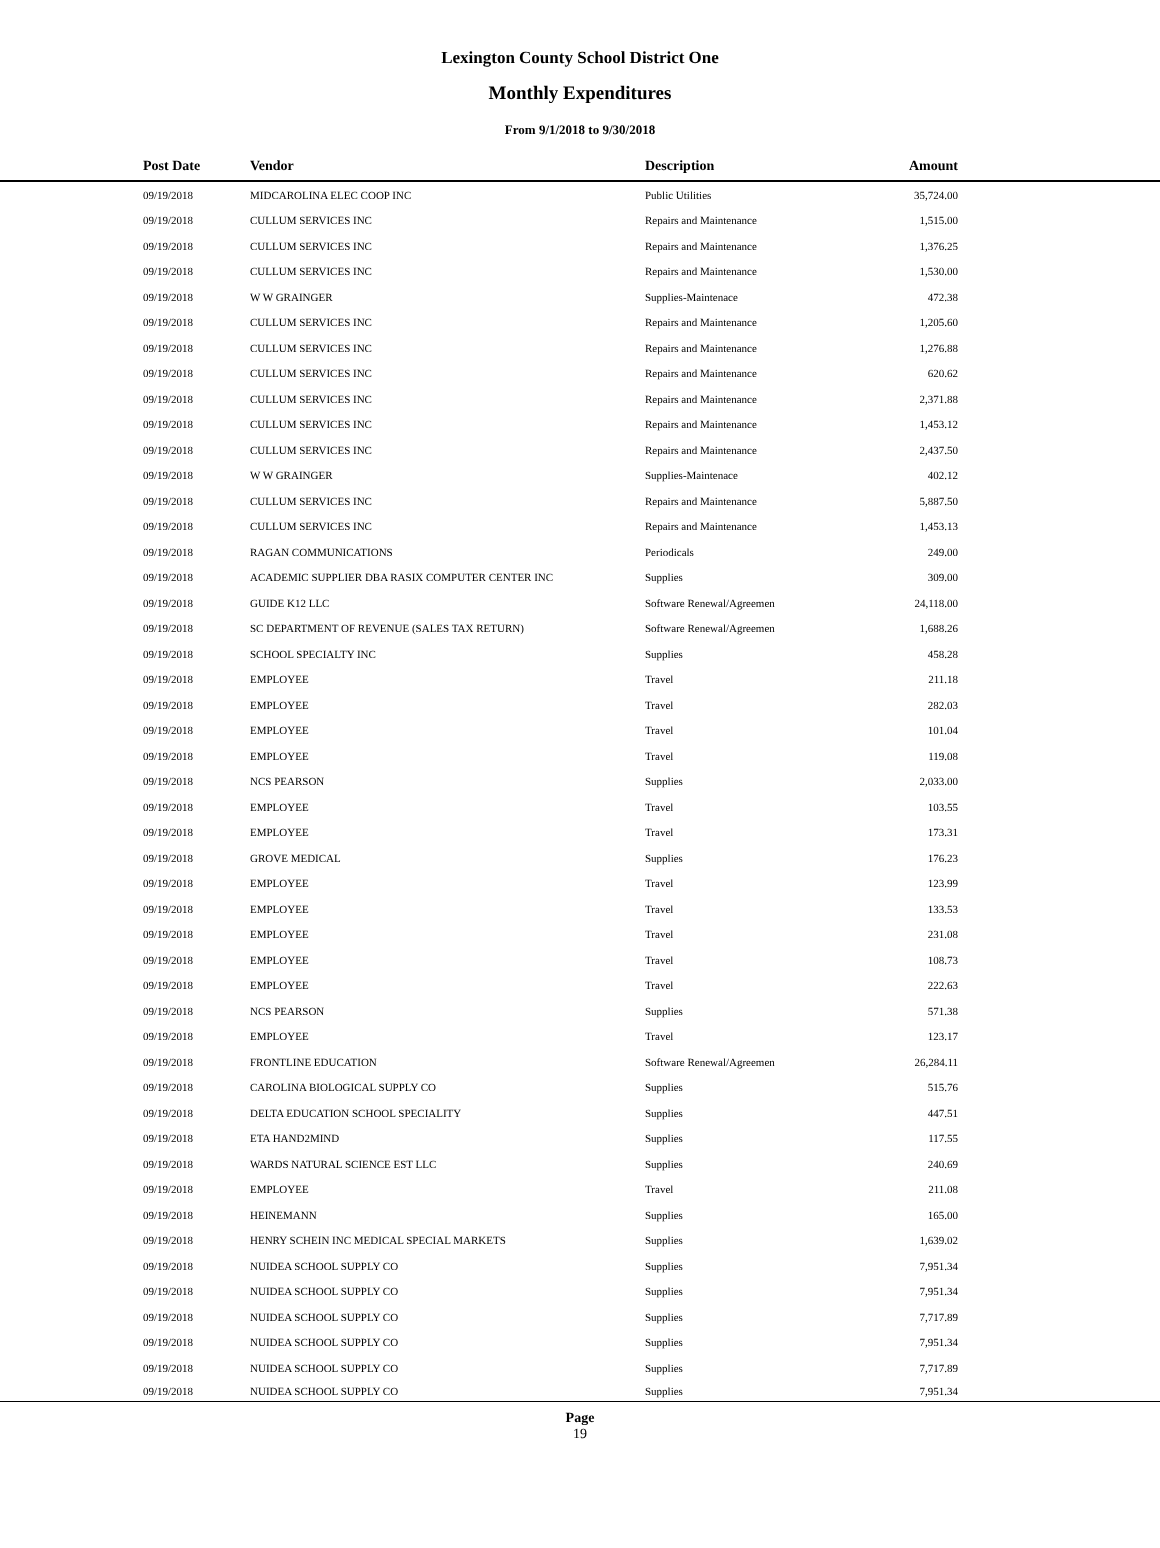Lexington County School District One
Monthly Expenditures
From 9/1/2018 to 9/30/2018
| Post Date | Vendor | Description | Amount | |
| --- | --- | --- | --- | --- |
| 09/19/2018 | MIDCAROLINA ELEC COOP INC | Public Utilities | 35,724.00 | |
| 09/19/2018 | CULLUM SERVICES INC | Repairs and Maintenance | 1,515.00 | |
| 09/19/2018 | CULLUM SERVICES INC | Repairs and Maintenance | 1,376.25 | |
| 09/19/2018 | CULLUM SERVICES INC | Repairs and Maintenance | 1,530.00 | |
| 09/19/2018 | W W GRAINGER | Supplies-Maintenace | 472.38 | |
| 09/19/2018 | CULLUM SERVICES INC | Repairs and Maintenance | 1,205.60 | |
| 09/19/2018 | CULLUM SERVICES INC | Repairs and Maintenance | 1,276.88 | |
| 09/19/2018 | CULLUM SERVICES INC | Repairs and Maintenance | 620.62 | |
| 09/19/2018 | CULLUM SERVICES INC | Repairs and Maintenance | 2,371.88 | |
| 09/19/2018 | CULLUM SERVICES INC | Repairs and Maintenance | 1,453.12 | |
| 09/19/2018 | CULLUM SERVICES INC | Repairs and Maintenance | 2,437.50 | |
| 09/19/2018 | W W GRAINGER | Supplies-Maintenace | 402.12 | |
| 09/19/2018 | CULLUM SERVICES INC | Repairs and Maintenance | 5,887.50 | |
| 09/19/2018 | CULLUM SERVICES INC | Repairs and Maintenance | 1,453.13 | |
| 09/19/2018 | RAGAN COMMUNICATIONS | Periodicals | 249.00 | |
| 09/19/2018 | ACADEMIC SUPPLIER DBA RASIX COMPUTER CENTER INC | Supplies | 309.00 | |
| 09/19/2018 | GUIDE K12 LLC | Software Renewal/Agreemen | 24,118.00 | |
| 09/19/2018 | SC DEPARTMENT OF REVENUE (SALES TAX RETURN) | Software Renewal/Agreemen | 1,688.26 | |
| 09/19/2018 | SCHOOL SPECIALTY INC | Supplies | 458.28 | |
| 09/19/2018 | EMPLOYEE | Travel | 211.18 | |
| 09/19/2018 | EMPLOYEE | Travel | 282.03 | |
| 09/19/2018 | EMPLOYEE | Travel | 101.04 | |
| 09/19/2018 | EMPLOYEE | Travel | 119.08 | |
| 09/19/2018 | NCS PEARSON | Supplies | 2,033.00 | |
| 09/19/2018 | EMPLOYEE | Travel | 103.55 | |
| 09/19/2018 | EMPLOYEE | Travel | 173.31 | |
| 09/19/2018 | GROVE MEDICAL | Supplies | 176.23 | |
| 09/19/2018 | EMPLOYEE | Travel | 123.99 | |
| 09/19/2018 | EMPLOYEE | Travel | 133.53 | |
| 09/19/2018 | EMPLOYEE | Travel | 231.08 | |
| 09/19/2018 | EMPLOYEE | Travel | 108.73 | |
| 09/19/2018 | EMPLOYEE | Travel | 222.63 | |
| 09/19/2018 | NCS PEARSON | Supplies | 571.38 | |
| 09/19/2018 | EMPLOYEE | Travel | 123.17 | |
| 09/19/2018 | FRONTLINE EDUCATION | Software Renewal/Agreemen | 26,284.11 | |
| 09/19/2018 | CAROLINA BIOLOGICAL SUPPLY CO | Supplies | 515.76 | |
| 09/19/2018 | DELTA EDUCATION SCHOOL SPECIALITY | Supplies | 447.51 | |
| 09/19/2018 | ETA HAND2MIND | Supplies | 117.55 | |
| 09/19/2018 | WARDS NATURAL SCIENCE EST LLC | Supplies | 240.69 | |
| 09/19/2018 | EMPLOYEE | Travel | 211.08 | |
| 09/19/2018 | HEINEMANN | Supplies | 165.00 | |
| 09/19/2018 | HENRY SCHEIN INC MEDICAL SPECIAL MARKETS | Supplies | 1,639.02 | |
| 09/19/2018 | NUIDEA SCHOOL SUPPLY CO | Supplies | 7,951.34 | |
| 09/19/2018 | NUIDEA SCHOOL SUPPLY CO | Supplies | 7,951.34 | |
| 09/19/2018 | NUIDEA SCHOOL SUPPLY CO | Supplies | 7,717.89 | |
| 09/19/2018 | NUIDEA SCHOOL SUPPLY CO | Supplies | 7,951.34 | |
| 09/19/2018 | NUIDEA SCHOOL SUPPLY CO | Supplies | 7,717.89 | |
| 09/19/2018 | NUIDEA SCHOOL SUPPLY CO | Supplies | 7,951.34 | |
Page
19